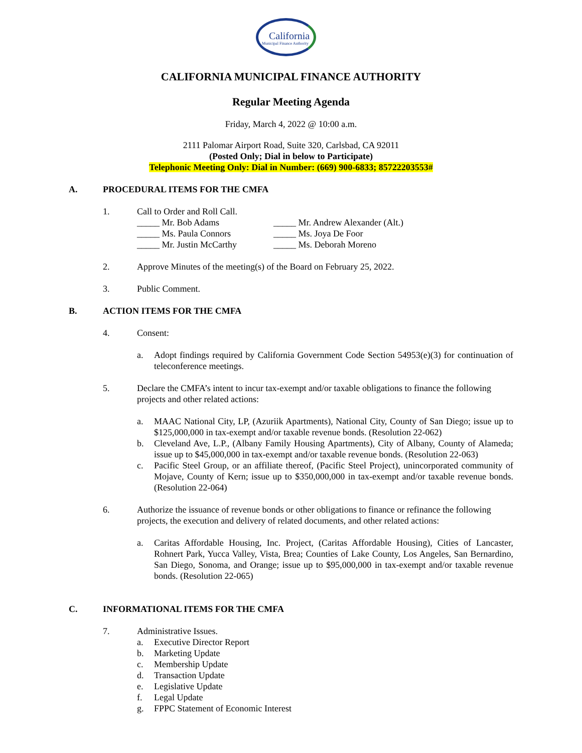California
Municipal Finance Authority
CALIFORNIA MUNICIPAL FINANCE AUTHORITY
Regular Meeting Agenda
Friday, March 4, 2022 @ 10:00 a.m.
2111 Palomar Airport Road, Suite 320, Carlsbad, CA 92011
(Posted Only; Dial in below to Participate)
Telephonic Meeting Only: Dial in Number: (669) 900-6833; 85722203553#
A. PROCEDURAL ITEMS FOR THE CMFA
1. Call to Order and Roll Call.
_____ Mr. Bob Adams _____ Mr. Andrew Alexander (Alt.) _____ Ms. Paula Connors _____ Ms. Joya De Foor _____ Mr. Justin McCarthy _____ Ms. Deborah Moreno
2. Approve Minutes of the meeting(s) of the Board on February 25, 2022.
3. Public Comment.
B. ACTION ITEMS FOR THE CMFA
4. Consent:
a. Adopt findings required by California Government Code Section 54953(e)(3) for continuation of teleconference meetings.
5. Declare the CMFA’s intent to incur tax-exempt and/or taxable obligations to finance the following projects and other related actions:
a. MAAC National City, LP, (Azuriik Apartments), National City, County of San Diego; issue up to $125,000,000 in tax-exempt and/or taxable revenue bonds. (Resolution 22-062)
b. Cleveland Ave, L.P., (Albany Family Housing Apartments), City of Albany, County of Alameda; issue up to $45,000,000 in tax-exempt and/or taxable revenue bonds. (Resolution 22-063)
c. Pacific Steel Group, or an affiliate thereof, (Pacific Steel Project), unincorporated community of Mojave, County of Kern; issue up to $350,000,000 in tax-exempt and/or taxable revenue bonds. (Resolution 22-064)
6. Authorize the issuance of revenue bonds or other obligations to finance or refinance the following projects, the execution and delivery of related documents, and other related actions:
a. Caritas Affordable Housing, Inc. Project, (Caritas Affordable Housing), Cities of Lancaster, Rohnert Park, Yucca Valley, Vista, Brea; Counties of Lake County, Los Angeles, San Bernardino, San Diego, Sonoma, and Orange; issue up to $95,000,000 in tax-exempt and/or taxable revenue bonds. (Resolution 22-065)
C. INFORMATIONAL ITEMS FOR THE CMFA
7. Administrative Issues.
a. Executive Director Report
b. Marketing Update
c. Membership Update
d. Transaction Update
e. Legislative Update
f. Legal Update
g. FPPC Statement of Economic Interest